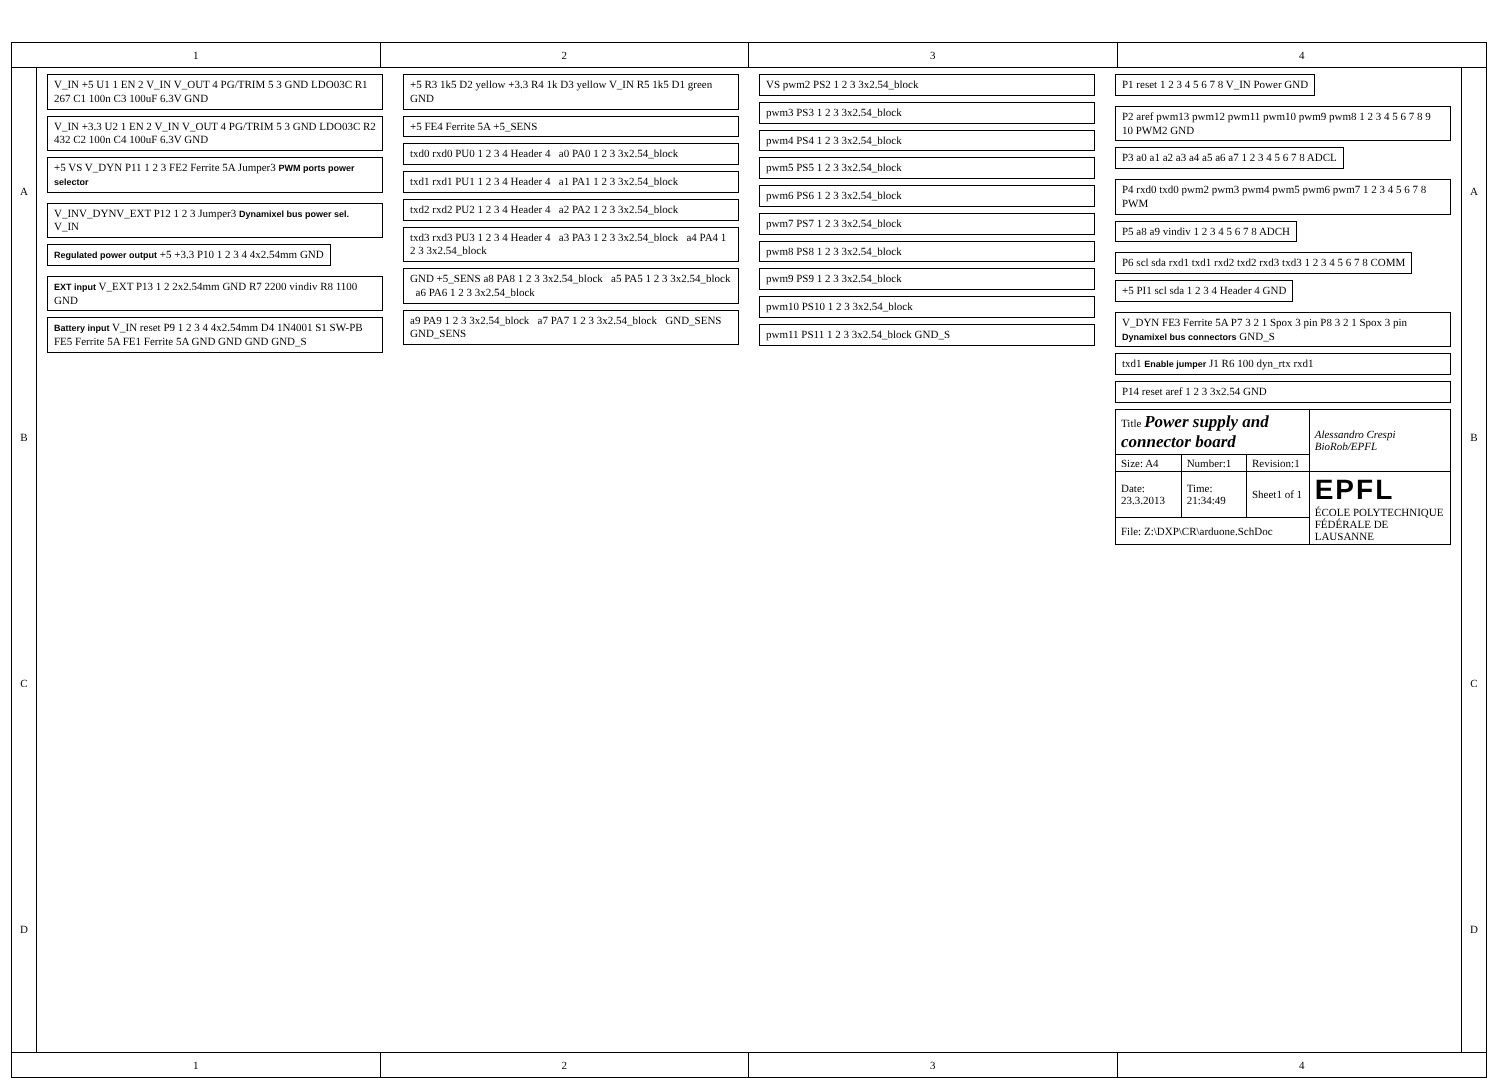1
2
3
4
A
B
C
D
V_IN +5 U1 1 EN 2 V_IN V_OUT 4 PG/TRIM 5 3 GND LDO03C R1 267 C1 100n C3 100uF 6.3V GND
V_IN +3.3 U2 1 EN 2 V_IN V_OUT 4 PG/TRIM 5 3 GND LDO03C R2 432 C2 100n C4 100uF 6.3V GND
+5 VS V_DYN P11 1 2 3 FE2 Ferrite 5A Jumper3 PWM ports power selector
V_INV_DYNV_EXT P12 1 2 3 Jumper3 Dynamixel bus power sel. V_IN
Regulated power output +5 +3.3 P10 1 2 3 4 4x2.54mm GND
EXT input V_EXT P13 1 2 2x2.54mm GND R7 2200 vindiv R8 1100 GND
Battery input V_IN reset P9 1 2 3 4 4x2.54mm D4 1N4001 S1 SW-PB FE5 Ferrite 5A FE1 Ferrite 5A GND GND GND GND_S
+5 R3 1k5 D2 yellow +3.3 R4 1k D3 yellow V_IN R5 1k5 D1 green GND
+5 FE4 Ferrite 5A +5_SENS
txd0 rxd0 PU0 1 2 3 4 Header 4 a0 PA0 1 2 3 3x2.54_block
txd1 rxd1 PU1 1 2 3 4 Header 4 a1 PA1 1 2 3 3x2.54_block
txd2 rxd2 PU2 1 2 3 4 Header 4 a2 PA2 1 2 3 3x2.54_block
txd3 rxd3 PU3 1 2 3 4 Header 4 a3 PA3 1 2 3 3x2.54_block a4 PA4 1 2 3 3x2.54_block
GND +5_SENS a8 PA8 1 2 3 3x2.54_block a5 PA5 1 2 3 3x2.54_block a6 PA6 1 2 3 3x2.54_block
a9 PA9 1 2 3 3x2.54_block a7 PA7 1 2 3 3x2.54_block GND_SENS GND_SENS
VS pwm2 PS2 1 2 3 3x2.54_block
pwm3 PS3 1 2 3 3x2.54_block
pwm4 PS4 1 2 3 3x2.54_block
pwm5 PS5 1 2 3 3x2.54_block
pwm6 PS6 1 2 3 3x2.54_block
pwm7 PS7 1 2 3 3x2.54_block
pwm8 PS8 1 2 3 3x2.54_block
pwm9 PS9 1 2 3 3x2.54_block
pwm10 PS10 1 2 3 3x2.54_block
pwm11 PS11 1 2 3 3x2.54_block GND_S
P1 reset 1 2 3 4 5 6 7 8 V_IN Power GND
P2 aref pwm13 pwm12 pwm11 pwm10 pwm9 pwm8 1 2 3 4 5 6 7 8 9 10 PWM2 GND
P3 a0 a1 a2 a3 a4 a5 a6 a7 1 2 3 4 5 6 7 8 ADCL
P4 rxd0 txd0 pwm2 pwm3 pwm4 pwm5 pwm6 pwm7 1 2 3 4 5 6 7 8 PWM
P5 a8 a9 vindiv 1 2 3 4 5 6 7 8 ADCH
P6 scl sda rxd1 txd1 rxd2 txd2 rxd3 txd3 1 2 3 4 5 6 7 8 COMM
+5 PI1 scl sda 1 2 3 4 Header 4 GND
V_DYN FE3 Ferrite 5A P7 3 2 1 Spox 3 pin P8 3 2 1 Spox 3 pin Dynamixel bus connectors GND_S
txd1 Enable jumper J1 R6 100 dyn_rtx rxd1
P14 reset aref 1 2 3 3x2.54 GND
| Title Power supply and connector board | | | Alessandro Crespi BioRob/EPFL |
| Size: A4 | Number:1 | Revision:1 | |
| Date: 23.3.2013 | Time: 21:34:49 | Sheet1 of 1 | EPFL ÉCOLE POLYTECHNIQUE FÉDÉRALE DE LAUSANNE |
| File: Z:\DXP\CR\arduone.SchDoc | | | |
A
B
C
D
1
2
3
4